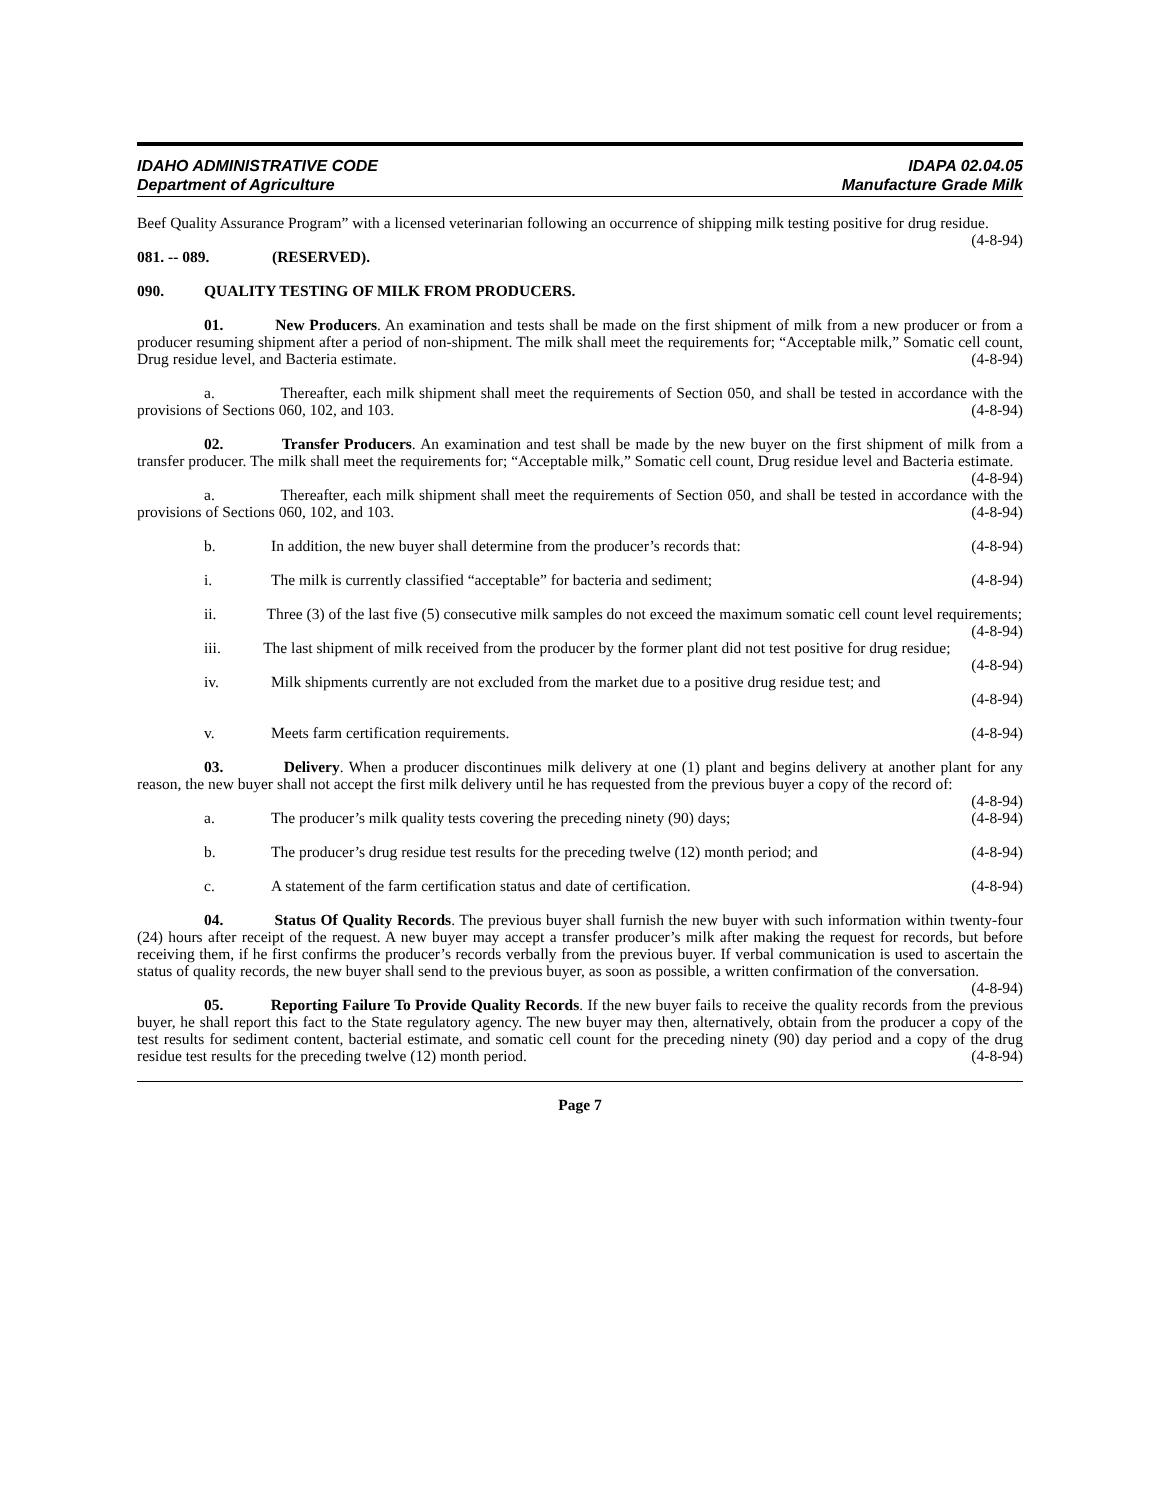IDAHO ADMINISTRATIVE CODE
Department of Agriculture
IDAPA 02.04.05
Manufacture Grade Milk
Beef Quality Assurance Program” with a licensed veterinarian following an occurrence of shipping milk testing positive for drug residue. (4-8-94)
081. -- 089. (RESERVED).
090. QUALITY TESTING OF MILK FROM PRODUCERS.
01. New Producers. An examination and tests shall be made on the first shipment of milk from a new producer or from a producer resuming shipment after a period of non-shipment. The milk shall meet the requirements for; “Acceptable milk,” Somatic cell count, Drug residue level, and Bacteria estimate. (4-8-94)
a. Thereafter, each milk shipment shall meet the requirements of Section 050, and shall be tested in accordance with the provisions of Sections 060, 102, and 103. (4-8-94)
02. Transfer Producers. An examination and test shall be made by the new buyer on the first shipment of milk from a transfer producer. The milk shall meet the requirements for; “Acceptable milk,” Somatic cell count, Drug residue level and Bacteria estimate. (4-8-94)
a. Thereafter, each milk shipment shall meet the requirements of Section 050, and shall be tested in accordance with the provisions of Sections 060, 102, and 103. (4-8-94)
b. In addition, the new buyer shall determine from the producer’s records that: (4-8-94)
i. The milk is currently classified “acceptable” for bacteria and sediment; (4-8-94)
ii. Three (3) of the last five (5) consecutive milk samples do not exceed the maximum somatic cell count level requirements; (4-8-94)
iii. The last shipment of milk received from the producer by the former plant did not test positive for drug residue; (4-8-94)
iv. Milk shipments currently are not excluded from the market due to a positive drug residue test; and
(4-8-94)
v. Meets farm certification requirements. (4-8-94)
03. Delivery. When a producer discontinues milk delivery at one (1) plant and begins delivery at another plant for any reason, the new buyer shall not accept the first milk delivery until he has requested from the previous buyer a copy of the record of: (4-8-94)
a. The producer’s milk quality tests covering the preceding ninety (90) days; (4-8-94)
b. The producer’s drug residue test results for the preceding twelve (12) month period; and (4-8-94)
c. A statement of the farm certification status and date of certification. (4-8-94)
04. Status Of Quality Records. The previous buyer shall furnish the new buyer with such information within twenty-four (24) hours after receipt of the request. A new buyer may accept a transfer producer’s milk after making the request for records, but before receiving them, if he first confirms the producer’s records verbally from the previous buyer. If verbal communication is used to ascertain the status of quality records, the new buyer shall send to the previous buyer, as soon as possible, a written confirmation of the conversation. (4-8-94)
05. Reporting Failure To Provide Quality Records. If the new buyer fails to receive the quality records from the previous buyer, he shall report this fact to the State regulatory agency. The new buyer may then, alternatively, obtain from the producer a copy of the test results for sediment content, bacterial estimate, and somatic cell count for the preceding ninety (90) day period and a copy of the drug residue test results for the preceding twelve (12) month period. (4-8-94)
Page 7